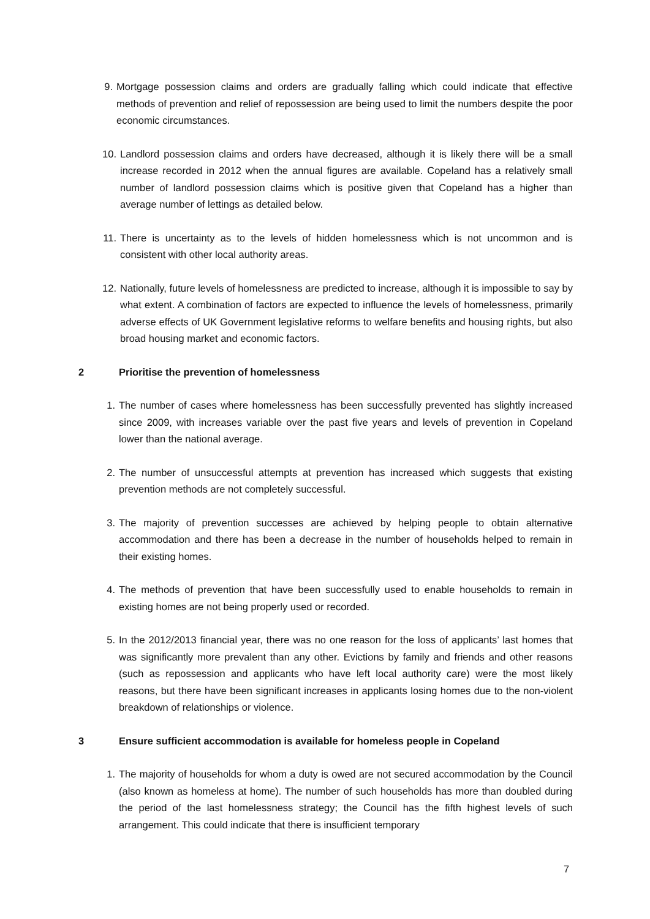9. Mortgage possession claims and orders are gradually falling which could indicate that effective methods of prevention and relief of repossession are being used to limit the numbers despite the poor economic circumstances.
10. Landlord possession claims and orders have decreased, although it is likely there will be a small increase recorded in 2012 when the annual figures are available. Copeland has a relatively small number of landlord possession claims which is positive given that Copeland has a higher than average number of lettings as detailed below.
11. There is uncertainty as to the levels of hidden homelessness which is not uncommon and is consistent with other local authority areas.
12. Nationally, future levels of homelessness are predicted to increase, although it is impossible to say by what extent. A combination of factors are expected to influence the levels of homelessness, primarily adverse effects of UK Government legislative reforms to welfare benefits and housing rights, but also broad housing market and economic factors.
2 Prioritise the prevention of homelessness
1. The number of cases where homelessness has been successfully prevented has slightly increased since 2009, with increases variable over the past five years and levels of prevention in Copeland lower than the national average.
2. The number of unsuccessful attempts at prevention has increased which suggests that existing prevention methods are not completely successful.
3. The majority of prevention successes are achieved by helping people to obtain alternative accommodation and there has been a decrease in the number of households helped to remain in their existing homes.
4. The methods of prevention that have been successfully used to enable households to remain in existing homes are not being properly used or recorded.
5. In the 2012/2013 financial year, there was no one reason for the loss of applicants’ last homes that was significantly more prevalent than any other. Evictions by family and friends and other reasons (such as repossession and applicants who have left local authority care) were the most likely reasons, but there have been significant increases in applicants losing homes due to the non-violent breakdown of relationships or violence.
3 Ensure sufficient accommodation is available for homeless people in Copeland
1. The majority of households for whom a duty is owed are not secured accommodation by the Council (also known as homeless at home). The number of such households has more than doubled during the period of the last homelessness strategy; the Council has the fifth highest levels of such arrangement. This could indicate that there is insufficient temporary
7